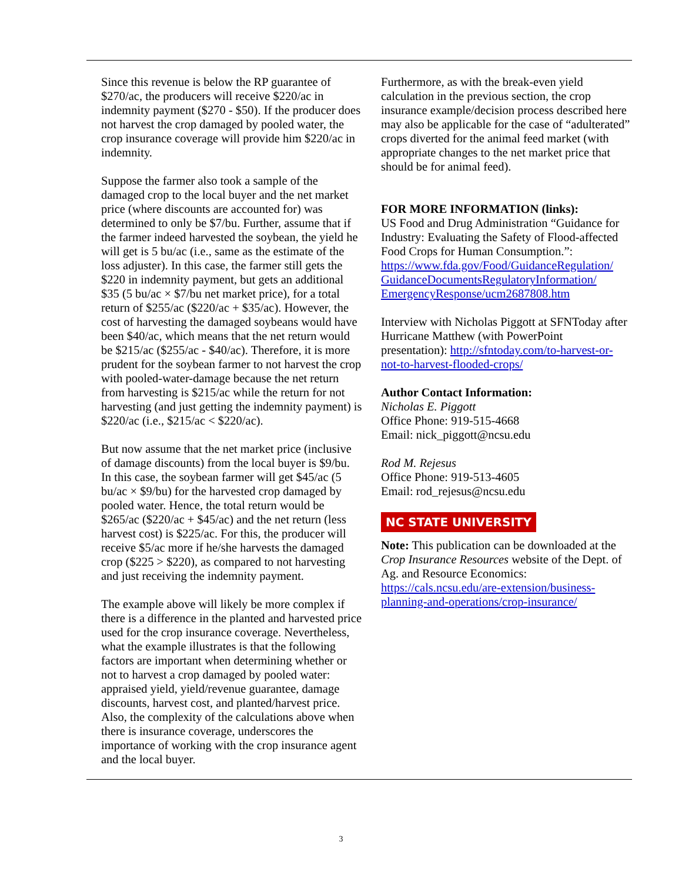Since this revenue is below the RP guarantee of $270/ac, the producers will receive $220/ac in indemnity payment ($270 - $50). If the producer does not harvest the crop damaged by pooled water, the crop insurance coverage will provide him $220/ac in indemnity.
Suppose the farmer also took a sample of the damaged crop to the local buyer and the net market price (where discounts are accounted for) was determined to only be $7/bu. Further, assume that if the farmer indeed harvested the soybean, the yield he will get is 5 bu/ac (i.e., same as the estimate of the loss adjuster). In this case, the farmer still gets the $220 in indemnity payment, but gets an additional $35 (5 bu/ac × $7/bu net market price), for a total return of $255/ac ($220/ac + $35/ac). However, the cost of harvesting the damaged soybeans would have been $40/ac, which means that the net return would be $215/ac ($255/ac - $40/ac). Therefore, it is more prudent for the soybean farmer to not harvest the crop with pooled-water-damage because the net return from harvesting is $215/ac while the return for not harvesting (and just getting the indemnity payment) is $220/ac (i.e., $215/ac < $220/ac).
But now assume that the net market price (inclusive of damage discounts) from the local buyer is $9/bu. In this case, the soybean farmer will get $45/ac (5 bu/ac × $9/bu) for the harvested crop damaged by pooled water. Hence, the total return would be $265/ac ($220/ac + $45/ac) and the net return (less harvest cost) is $225/ac. For this, the producer will receive $5/ac more if he/she harvests the damaged crop ($225 > $220), as compared to not harvesting and just receiving the indemnity payment.
The example above will likely be more complex if there is a difference in the planted and harvested price used for the crop insurance coverage. Nevertheless, what the example illustrates is that the following factors are important when determining whether or not to harvest a crop damaged by pooled water: appraised yield, yield/revenue guarantee, damage discounts, harvest cost, and planted/harvest price. Also, the complexity of the calculations above when there is insurance coverage, underscores the importance of working with the crop insurance agent and the local buyer.
Furthermore, as with the break-even yield calculation in the previous section, the crop insurance example/decision process described here may also be applicable for the case of “adulterated” crops diverted for the animal feed market (with appropriate changes to the net market price that should be for animal feed).
FOR MORE INFORMATION (links):
US Food and Drug Administration “Guidance for Industry: Evaluating the Safety of Flood-affected Food Crops for Human Consumption.”: https://www.fda.gov/Food/GuidanceRegulation/ GuidanceDocumentsRegulatoryInformation/ EmergencyResponse/ucm2687808.htm
Interview with Nicholas Piggott at SFNToday after Hurricane Matthew (with PowerPoint presentation): http://sfntoday.com/to-harvest-or-not-to-harvest-flooded-crops/
Author Contact Information:
Nicholas E. Piggott
Office Phone: 919-515-4668
Email: nick_piggott@ncsu.edu
Rod M. Rejesus
Office Phone: 919-513-4605
Email: rod_rejesus@ncsu.edu
NC STATE UNIVERSITY
Note: This publication can be downloaded at the Crop Insurance Resources website of the Dept. of Ag. and Resource Economics: https://cals.ncsu.edu/are-extension/business-planning-and-operations/crop-insurance/
3